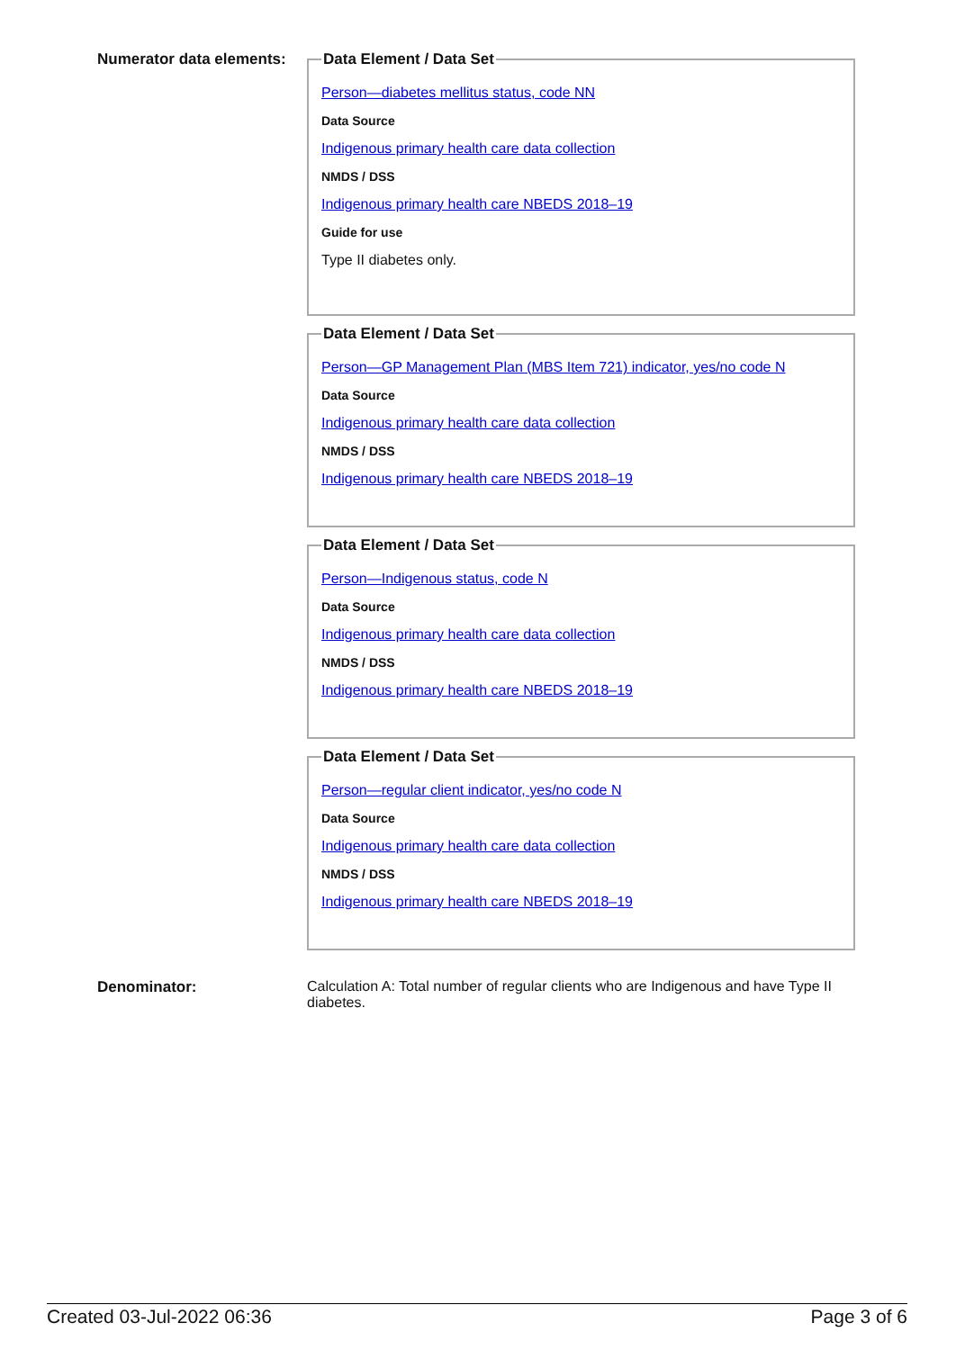Numerator data elements:
Data Element / Data Set
Person—diabetes mellitus status, code NN
Data Source
Indigenous primary health care data collection
NMDS / DSS
Indigenous primary health care NBEDS 2018–19
Guide for use
Type II diabetes only.
Data Element / Data Set
Person—GP Management Plan (MBS Item 721) indicator, yes/no code N
Data Source
Indigenous primary health care data collection
NMDS / DSS
Indigenous primary health care NBEDS 2018–19
Data Element / Data Set
Person—Indigenous status, code N
Data Source
Indigenous primary health care data collection
NMDS / DSS
Indigenous primary health care NBEDS 2018–19
Data Element / Data Set
Person—regular client indicator, yes/no code N
Data Source
Indigenous primary health care data collection
NMDS / DSS
Indigenous primary health care NBEDS 2018–19
Denominator: Calculation A: Total number of regular clients who are Indigenous and have Type II diabetes.
Created 03-Jul-2022 06:36 Page 3 of 6